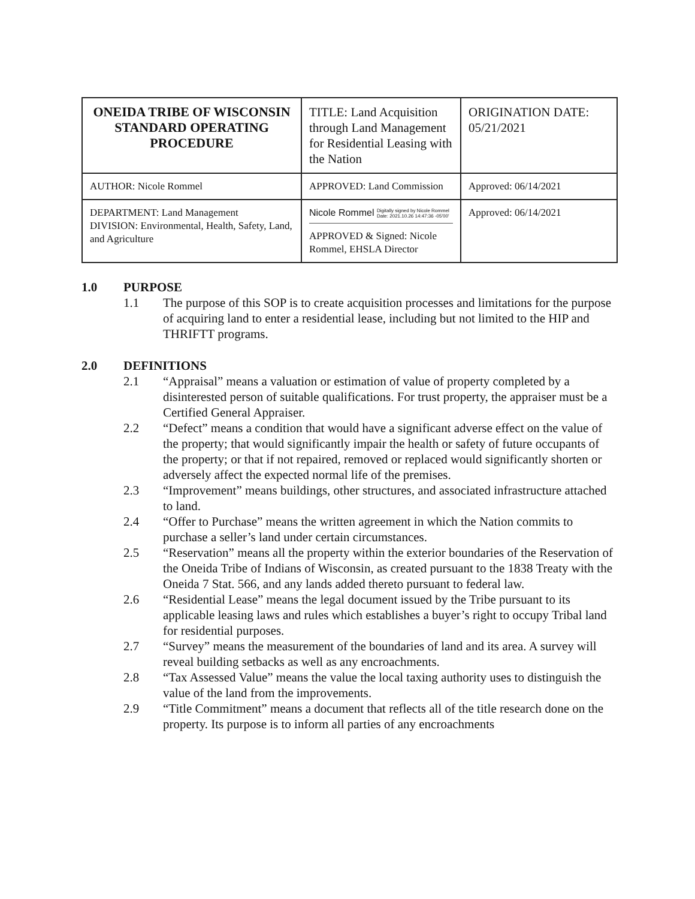| ONEIDA TRIBE OF WISCONSIN STANDARD OPERATING PROCEDURE | TITLE: Land Acquisition through Land Management for Residential Leasing with the Nation | ORIGINATION DATE: 05/21/2021 |
| AUTHOR: Nicole Rommel | APPROVED: Land Commission | Approved: 06/14/2021 |
| DEPARTMENT: Land Management DIVISION: Environmental, Health, Safety, Land, and Agriculture | Nicole Rommel Digitally signed by Nicole Rommel Date: 2021.10.26 14:47:36 -05'00' APPROVED & Signed: Nicole Rommel, EHSLA Director | Approved: 06/14/2021 |
1.0 PURPOSE
1.1 The purpose of this SOP is to create acquisition processes and limitations for the purpose of acquiring land to enter a residential lease, including but not limited to the HIP and THRIFTT programs.
2.0 DEFINITIONS
2.1 “Appraisal” means a valuation or estimation of value of property completed by a disinterested person of suitable qualifications. For trust property, the appraiser must be a Certified General Appraiser.
2.2 “Defect” means a condition that would have a significant adverse effect on the value of the property; that would significantly impair the health or safety of future occupants of the property; or that if not repaired, removed or replaced would significantly shorten or adversely affect the expected normal life of the premises.
2.3 “Improvement” means buildings, other structures, and associated infrastructure attached to land.
2.4 “Offer to Purchase” means the written agreement in which the Nation commits to purchase a seller’s land under certain circumstances.
2.5 “Reservation” means all the property within the exterior boundaries of the Reservation of the Oneida Tribe of Indians of Wisconsin, as created pursuant to the 1838 Treaty with the Oneida 7 Stat. 566, and any lands added thereto pursuant to federal law.
2.6 “Residential Lease” means the legal document issued by the Tribe pursuant to its applicable leasing laws and rules which establishes a buyer’s right to occupy Tribal land for residential purposes.
2.7 “Survey” means the measurement of the boundaries of land and its area. A survey will reveal building setbacks as well as any encroachments.
2.8 “Tax Assessed Value” means the value the local taxing authority uses to distinguish the value of the land from the improvements.
2.9 “Title Commitment” means a document that reflects all of the title research done on the property. Its purpose is to inform all parties of any encroachments